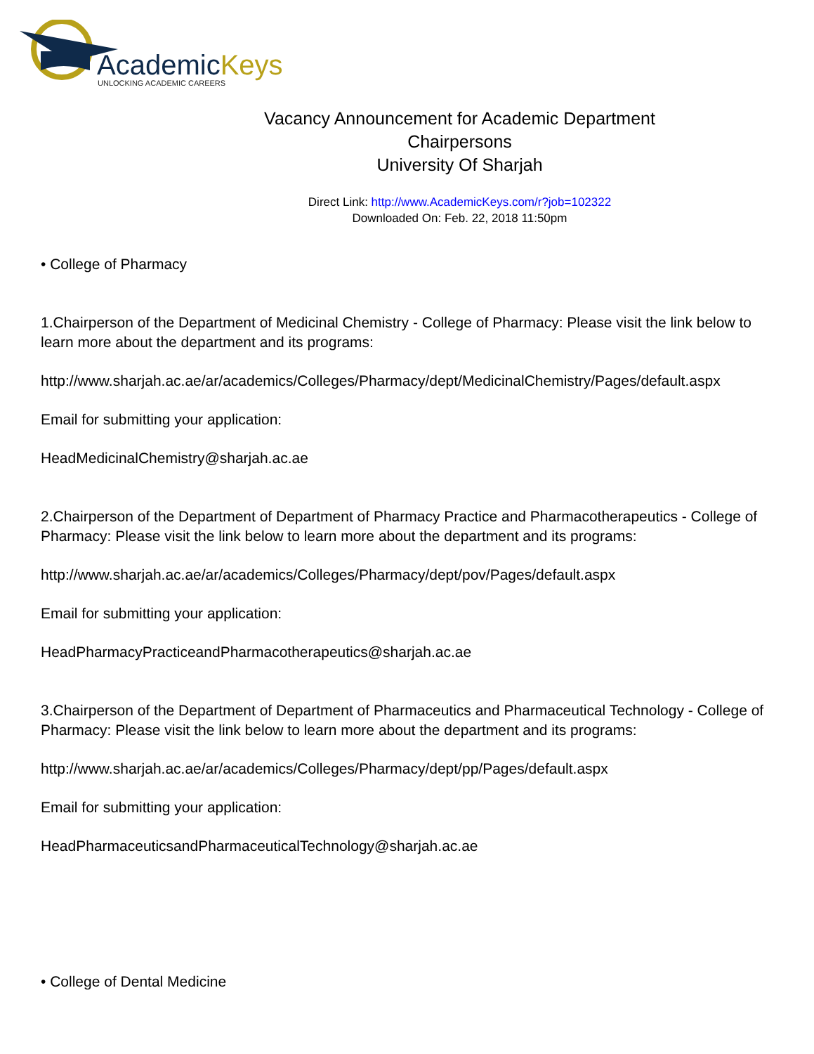AcademicKeys
UNLOCKING ACADEMIC CAREERS
Vacancy Announcement for Academic Department
Chairpersons
University Of Sharjah
Direct Link: http://www.AcademicKeys.com/r?job=102322
Downloaded On: Feb. 22, 2018 11:50pm
• College of Pharmacy
1.Chairperson of the Department of Medicinal Chemistry - College of Pharmacy: Please visit the link below to learn more about the department and its programs:
http://www.sharjah.ac.ae/ar/academics/Colleges/Pharmacy/dept/MedicinalChemistry/Pages/default.aspx
Email for submitting your application:
HeadMedicinalChemistry@sharjah.ac.ae
2.Chairperson of the Department of Department of Pharmacy Practice and Pharmacotherapeutics - College of Pharmacy: Please visit the link below to learn more about the department and its programs:
http://www.sharjah.ac.ae/ar/academics/Colleges/Pharmacy/dept/pov/Pages/default.aspx
Email for submitting your application:
HeadPharmacyPracticeandPharmacotherapeutics@sharjah.ac.ae
3.Chairperson of the Department of Department of Pharmaceutics and Pharmaceutical Technology - College of Pharmacy: Please visit the link below to learn more about the department and its programs:
http://www.sharjah.ac.ae/ar/academics/Colleges/Pharmacy/dept/pp/Pages/default.aspx
Email for submitting your application:
HeadPharmaceuticsandPharmaceuticalTechnology@sharjah.ac.ae
• College of Dental Medicine